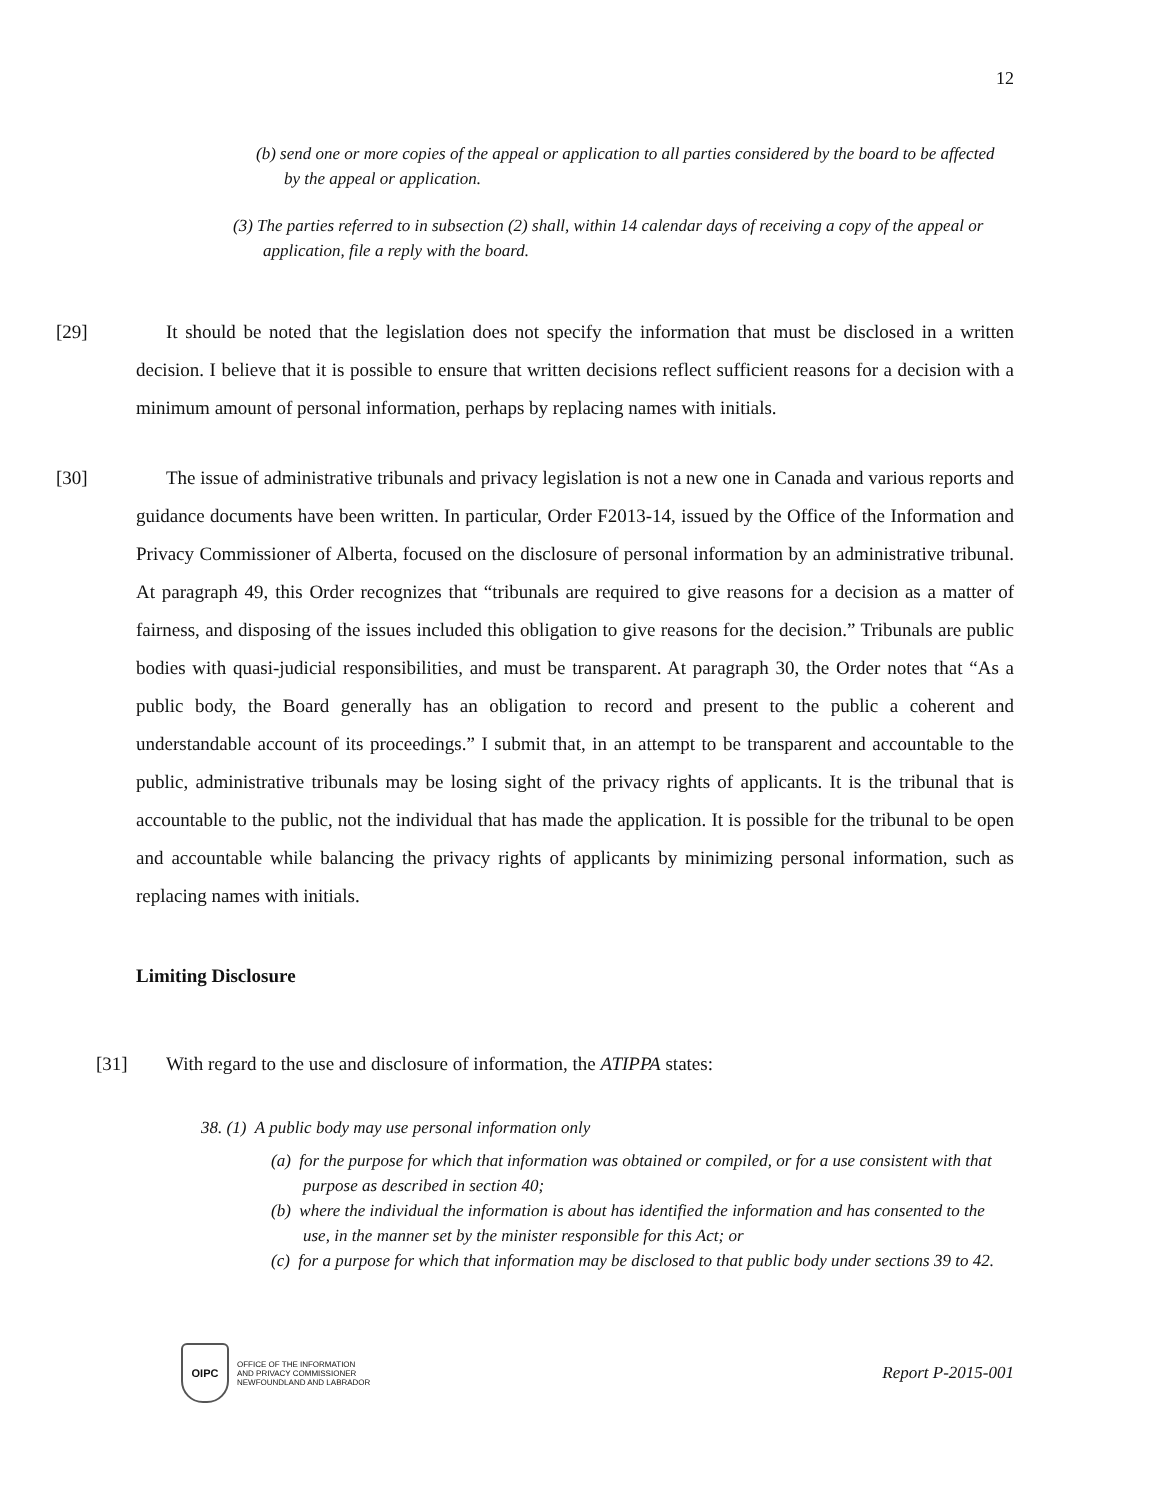12
(b) send one or more copies of the appeal or application to all parties considered by the board to be affected by the appeal or application.
(3) The parties referred to in subsection (2) shall, within 14 calendar days of receiving a copy of the appeal or application, file a reply with the board.
[29] It should be noted that the legislation does not specify the information that must be disclosed in a written decision. I believe that it is possible to ensure that written decisions reflect sufficient reasons for a decision with a minimum amount of personal information, perhaps by replacing names with initials.
[30] The issue of administrative tribunals and privacy legislation is not a new one in Canada and various reports and guidance documents have been written. In particular, Order F2013-14, issued by the Office of the Information and Privacy Commissioner of Alberta, focused on the disclosure of personal information by an administrative tribunal. At paragraph 49, this Order recognizes that “tribunals are required to give reasons for a decision as a matter of fairness, and disposing of the issues included this obligation to give reasons for the decision.” Tribunals are public bodies with quasi-judicial responsibilities, and must be transparent. At paragraph 30, the Order notes that “As a public body, the Board generally has an obligation to record and present to the public a coherent and understandable account of its proceedings.” I submit that, in an attempt to be transparent and accountable to the public, administrative tribunals may be losing sight of the privacy rights of applicants. It is the tribunal that is accountable to the public, not the individual that has made the application. It is possible for the tribunal to be open and accountable while balancing the privacy rights of applicants by minimizing personal information, such as replacing names with initials.
Limiting Disclosure
[31] With regard to the use and disclosure of information, the ATIPPA states:
38. (1) A public body may use personal information only
(a) for the purpose for which that information was obtained or compiled, or for a use consistent with that purpose as described in section 40;
(b) where the individual the information is about has identified the information and has consented to the use, in the manner set by the minister responsible for this Act; or
(c) for a purpose for which that information may be disclosed to that public body under sections 39 to 42.
OIPC
OFFICE OF THE INFORMATION
AND PRIVACY COMMISSIONER
NEWFOUNDLAND AND LABRADOR
Report P-2015-001